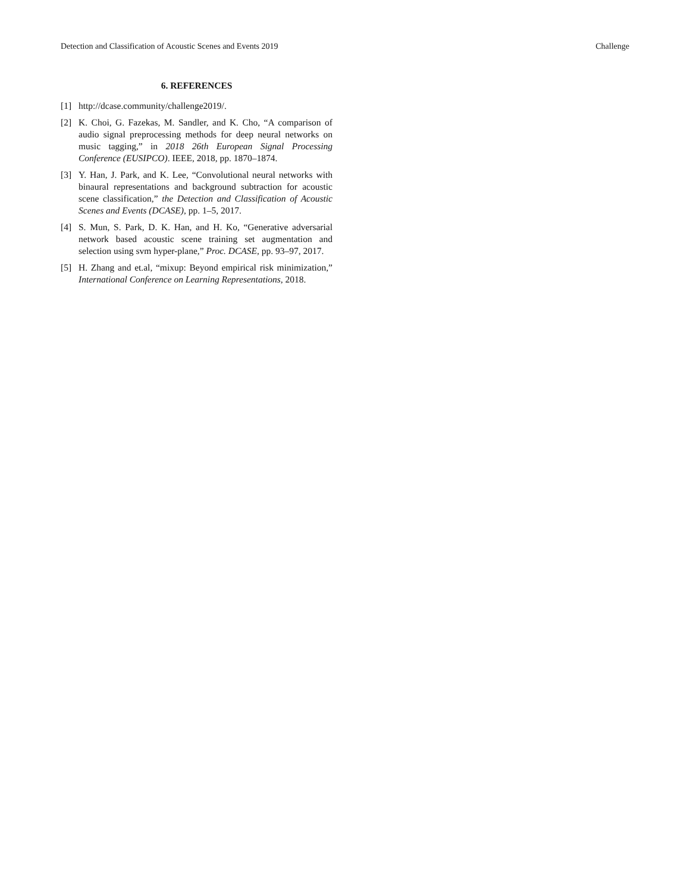Detection and Classification of Acoustic Scenes and Events 2019 Challenge
6. REFERENCES
[1] http://dcase.community/challenge2019/.
[2] K. Choi, G. Fazekas, M. Sandler, and K. Cho, “A comparison of audio signal preprocessing methods for deep neural networks on music tagging,” in 2018 26th European Signal Processing Conference (EUSIPCO). IEEE, 2018, pp. 1870–1874.
[3] Y. Han, J. Park, and K. Lee, “Convolutional neural networks with binaural representations and background subtraction for acoustic scene classification,” the Detection and Classification of Acoustic Scenes and Events (DCASE), pp. 1–5, 2017.
[4] S. Mun, S. Park, D. K. Han, and H. Ko, “Generative adversarial network based acoustic scene training set augmentation and selection using svm hyper-plane,” Proc. DCASE, pp. 93–97, 2017.
[5] H. Zhang and et.al, “mixup: Beyond empirical risk minimization,” International Conference on Learning Representations, 2018.